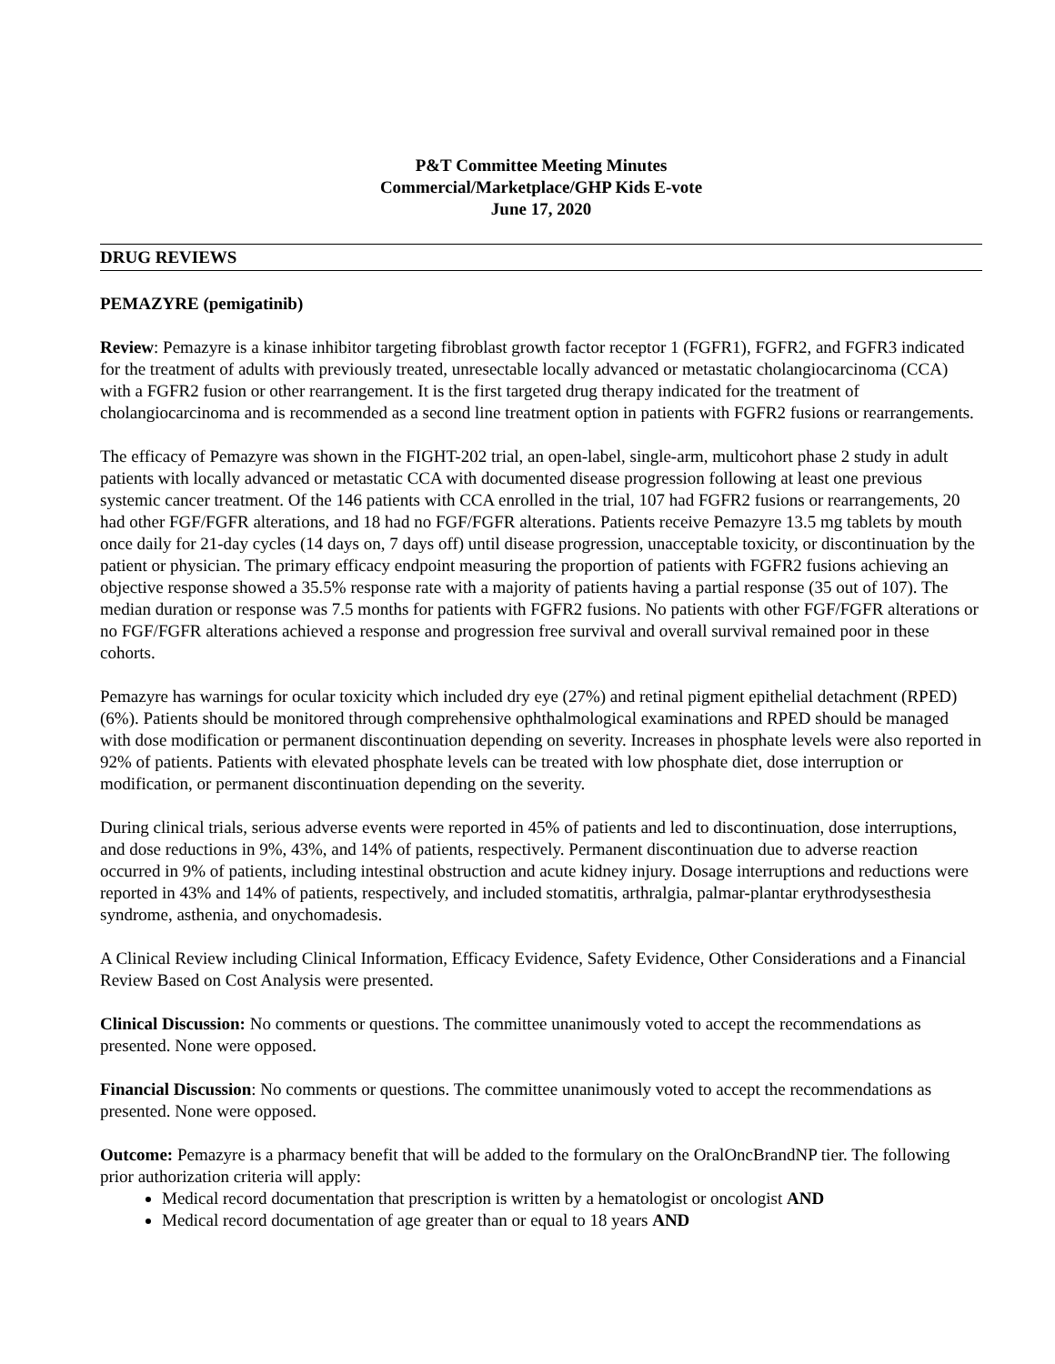P&T Committee Meeting Minutes
Commercial/Marketplace/GHP Kids E-vote
June 17, 2020
DRUG REVIEWS
PEMAZYRE (pemigatinib)
Review: Pemazyre is a kinase inhibitor targeting fibroblast growth factor receptor 1 (FGFR1), FGFR2, and FGFR3 indicated for the treatment of adults with previously treated, unresectable locally advanced or metastatic cholangiocarcinoma (CCA) with a FGFR2 fusion or other rearrangement. It is the first targeted drug therapy indicated for the treatment of cholangiocarcinoma and is recommended as a second line treatment option in patients with FGFR2 fusions or rearrangements.
The efficacy of Pemazyre was shown in the FIGHT-202 trial, an open-label, single-arm, multicohort phase 2 study in adult patients with locally advanced or metastatic CCA with documented disease progression following at least one previous systemic cancer treatment. Of the 146 patients with CCA enrolled in the trial, 107 had FGFR2 fusions or rearrangements, 20 had other FGF/FGFR alterations, and 18 had no FGF/FGFR alterations. Patients receive Pemazyre 13.5 mg tablets by mouth once daily for 21-day cycles (14 days on, 7 days off) until disease progression, unacceptable toxicity, or discontinuation by the patient or physician. The primary efficacy endpoint measuring the proportion of patients with FGFR2 fusions achieving an objective response showed a 35.5% response rate with a majority of patients having a partial response (35 out of 107). The median duration or response was 7.5 months for patients with FGFR2 fusions. No patients with other FGF/FGFR alterations or no FGF/FGFR alterations achieved a response and progression free survival and overall survival remained poor in these cohorts.
Pemazyre has warnings for ocular toxicity which included dry eye (27%) and retinal pigment epithelial detachment (RPED) (6%). Patients should be monitored through comprehensive ophthalmological examinations and RPED should be managed with dose modification or permanent discontinuation depending on severity. Increases in phosphate levels were also reported in 92% of patients. Patients with elevated phosphate levels can be treated with low phosphate diet, dose interruption or modification, or permanent discontinuation depending on the severity.
During clinical trials, serious adverse events were reported in 45% of patients and led to discontinuation, dose interruptions, and dose reductions in 9%, 43%, and 14% of patients, respectively. Permanent discontinuation due to adverse reaction occurred in 9% of patients, including intestinal obstruction and acute kidney injury. Dosage interruptions and reductions were reported in 43% and 14% of patients, respectively, and included stomatitis, arthralgia, palmar-plantar erythrodysesthesia syndrome, asthenia, and onychomadesis.
A Clinical Review including Clinical Information, Efficacy Evidence, Safety Evidence, Other Considerations and a Financial Review Based on Cost Analysis were presented.
Clinical Discussion: No comments or questions. The committee unanimously voted to accept the recommendations as presented. None were opposed.
Financial Discussion: No comments or questions. The committee unanimously voted to accept the recommendations as presented. None were opposed.
Outcome: Pemazyre is a pharmacy benefit that will be added to the formulary on the OralOncBrandNP tier. The following prior authorization criteria will apply:
Medical record documentation that prescription is written by a hematologist or oncologist AND
Medical record documentation of age greater than or equal to 18 years AND